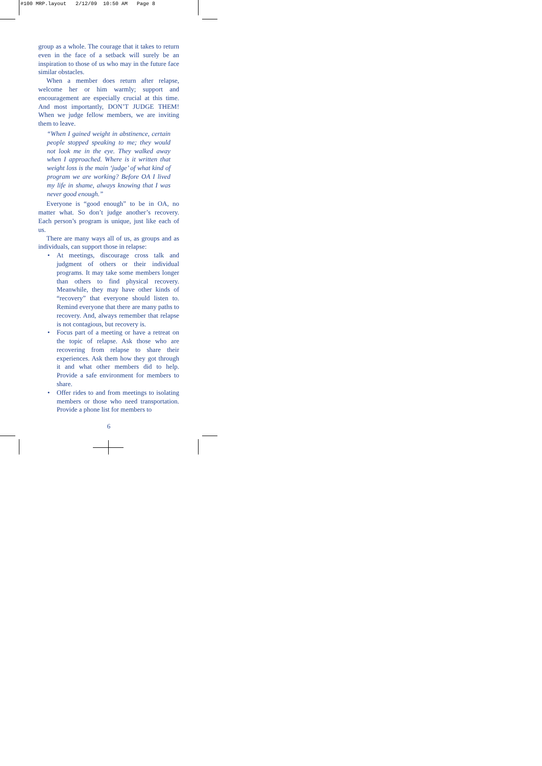#100 MRP.layout 2/12/09 10:50 AM Page 8
group as a whole. The courage that it takes to return even in the face of a setback will surely be an inspiration to those of us who may in the future face similar obstacles.
When a member does return after relapse, welcome her or him warmly; support and encouragement are especially crucial at this time. And most importantly, DON’T JUDGE THEM! When we judge fellow members, we are inviting them to leave.
“When I gained weight in abstinence, certain people stopped speaking to me; they would not look me in the eye. They walked away when I approached. Where is it written that weight loss is the main ‘judge’ of what kind of program we are working? Before OA I lived my life in shame, always knowing that I was never good enough.”
Everyone is “good enough” to be in OA, no matter what. So don’t judge another’s recovery. Each person’s program is unique, just like each of us.
There are many ways all of us, as groups and as individuals, can support those in relapse:
• At meetings, discourage cross talk and judgment of others or their individual programs. It may take some members longer than others to find physical recovery. Meanwhile, they may have other kinds of “recovery” that everyone should listen to. Remind everyone that there are many paths to recovery. And, always remember that relapse is not contagious, but recovery is.
• Focus part of a meeting or have a retreat on the topic of relapse. Ask those who are recovering from relapse to share their experiences. Ask them how they got through it and what other members did to help. Provide a safe environment for members to share.
• Offer rides to and from meetings to isolating members or those who need transportation. Provide a phone list for members to
6